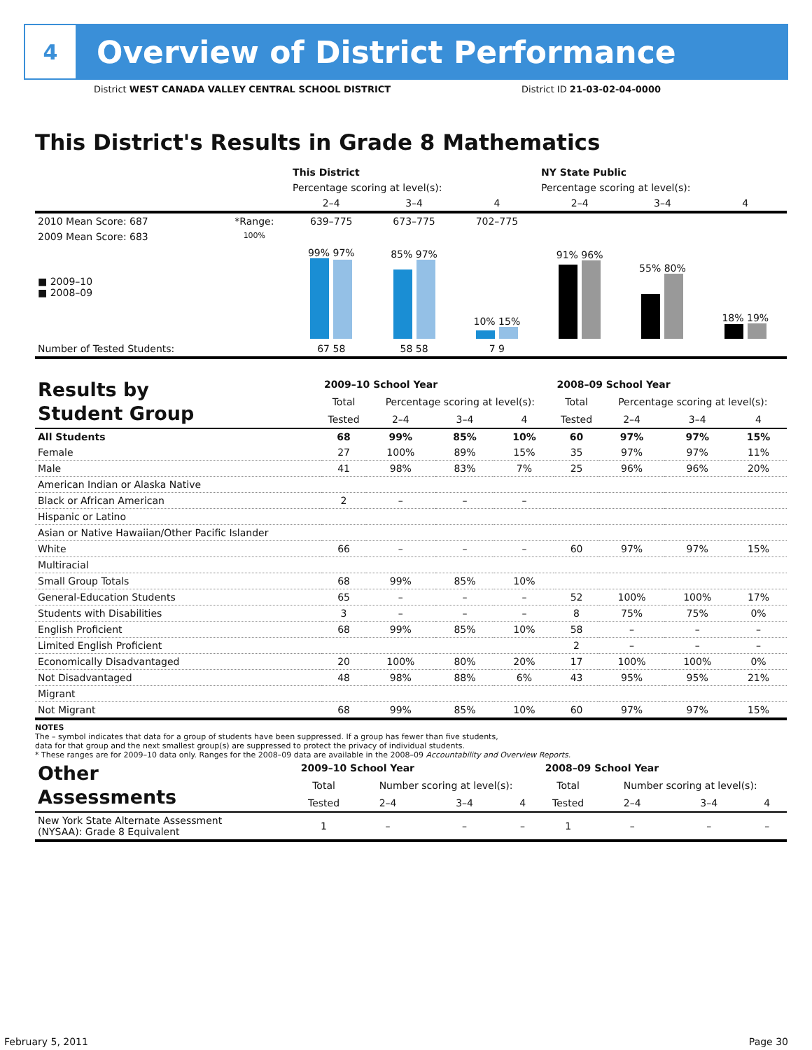4
Overview of District Performance
District WEST CANADA VALLEY CENTRAL SCHOOL DISTRICT District ID 21-03-02-04-0000
This District's Results in Grade 8 Mathematics
| | | This District | | | NY State Public | | |
| --- | --- | --- | --- | --- | --- | --- | --- |
| | | Percentage scoring at level(s): | | | Percentage scoring at level(s): | | |
| | | 2–4 | 3–4 | 4 | 2–4 | 3–4 | 4 |
| 2010 Mean Score: 687 | *Range: | 639–775 | 673–775 | 702–775 | | | |
| 2009 Mean Score: 683 ■ 2009–10 ■ 2008–09 | 100% | 99% 97% | 85% 97% | 10% 15% | 91% 96% | 55% 80% | 18% 19% |
| Number of Tested Students: | | 67 58 | 58 58 | 7 9 | | | |
| Results by Student Group | 2009–10 School Year | | | | 2008–09 School Year | | | |
| | Total | Percentage scoring at level(s): | | | Total | Percentage scoring at level(s): | | |
| | Tested | 2–4 | 3–4 | 4 | Tested | 2–4 | 3–4 | 4 |
| All Students | 68 | 99% | 85% | 10% | 60 | 97% | 97% | 15% |
| Female | 27 | 100% | 89% | 15% | 35 | 97% | 97% | 11% |
| Male | 41 | 98% | 83% | 7% | 25 | 96% | 96% | 20% |
| American Indian or Alaska Native | | | | | | | | |
| Black or African American | 2 | – | – | – | | | | |
| Hispanic or Latino | | | | | | | | |
| Asian or Native Hawaiian/Other Pacific Islander | | | | | | | | |
| White | 66 | – | – | – | 60 | 97% | 97% | 15% |
| Multiracial | | | | | | | | |
| Small Group Totals | 68 | 99% | 85% | 10% | | | | |
| General-Education Students | 65 | – | – | – | 52 | 100% | 100% | 17% |
| Students with Disabilities | 3 | – | – | – | 8 | 75% | 75% | 0% |
| English Proficient | 68 | 99% | 85% | 10% | 58 | – | – | – |
| Limited English Proficient | | | | | 2 | – | – | – |
| Economically Disadvantaged | 20 | 100% | 80% | 20% | 17 | 100% | 100% | 0% |
| Not Disadvantaged | 48 | 98% | 88% | 6% | 43 | 95% | 95% | 21% |
| Migrant | | | | | | | | |
| Not Migrant | 68 | 99% | 85% | 10% | 60 | 97% | 97% | 15% |
NOTES
The – symbol indicates that data for a group of students have been suppressed. If a group has fewer than five students,
data for that group and the next smallest group(s) are suppressed to protect the privacy of individual students.
* These ranges are for 2009–10 data only. Ranges for the 2008–09 data are available in the 2008–09 Accountability and Overview Reports.
| Other Assessments | 2009–10 School Year | | | | 2008–09 School Year | | | |
| | Total | Number scoring at level(s): | | | Total | Number scoring at level(s): | | |
| | Tested | 2–4 | 3–4 | 4 | Tested | 2–4 | 3–4 | 4 |
| New York State Alternate Assessment (NYSAA): Grade 8 Equivalent | 1 | – | – | – | 1 | – | – | – |
February 5, 2011 Page 30